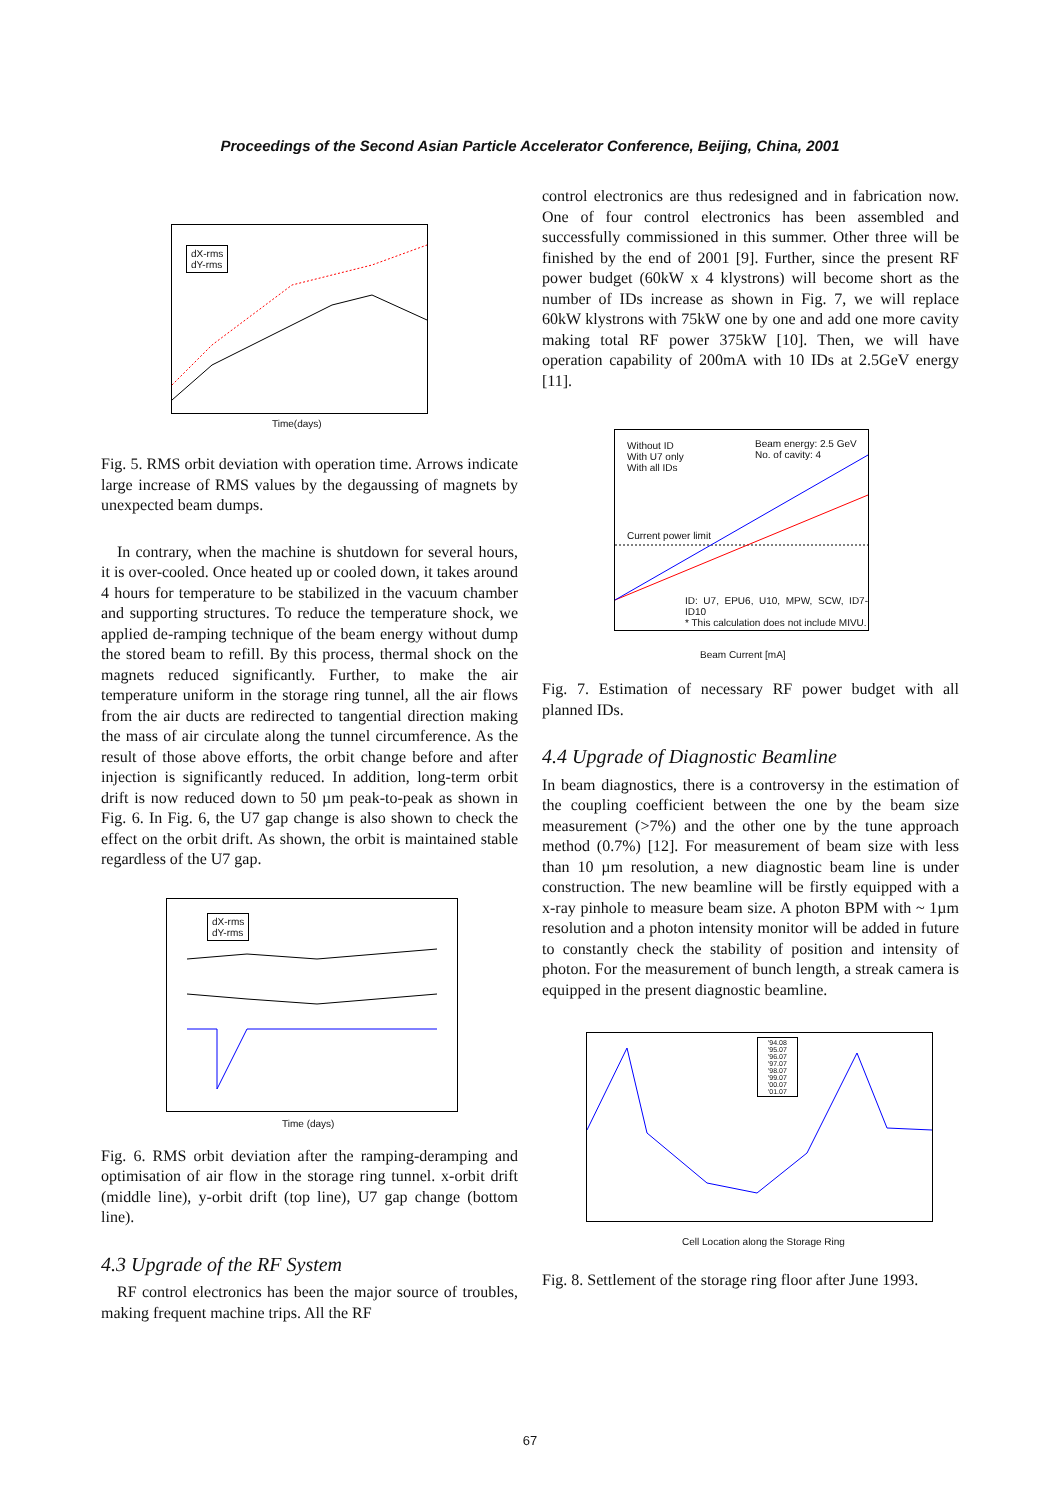Proceedings of the Second Asian Particle Accelerator Conference, Beijing, China, 2001
dX-rms
dY-rms
Time(days)
Fig. 5. RMS orbit deviation with operation time. Arrows indicate large increase of RMS values by the degaussing of magnets by unexpected beam dumps.
In contrary, when the machine is shutdown for several hours, it is over-cooled. Once heated up or cooled down, it takes around 4 hours for temperature to be stabilized in the vacuum chamber and supporting structures. To reduce the temperature shock, we applied de-ramping technique of the beam energy without dump the stored beam to refill. By this process, thermal shock on the magnets reduced significantly. Further, to make the air temperature uniform in the storage ring tunnel, all the air flows from the air ducts are redirected to tangential direction making the mass of air circulate along the tunnel circumference. As the result of those above efforts, the orbit change before and after injection is significantly reduced. In addition, long-term orbit drift is now reduced down to 50 µm peak-to-peak as shown in Fig. 6. In Fig. 6, the U7 gap change is also shown to check the effect on the orbit drift. As shown, the orbit is maintained stable regardless of the U7 gap.
dX-rms
dY-rms
Time (days)
Fig. 6. RMS orbit deviation after the ramping-deramping and optimisation of air flow in the storage ring tunnel. x-orbit drift (middle line), y-orbit drift (top line), U7 gap change (bottom line).
4.3 Upgrade of the RF System
RF control electronics has been the major source of troubles, making frequent machine trips. All the RF
control electronics are thus redesigned and in fabrication now. One of four control electronics has been assembled and successfully commissioned in this summer. Other three will be finished by the end of 2001 [9]. Further, since the present RF power budget (60kW x 4 klystrons) will become short as the number of IDs increase as shown in Fig. 7, we will replace 60kW klystrons with 75kW one by one and add one more cavity making total RF power 375kW [10]. Then, we will have operation capability of 200mA with 10 IDs at 2.5GeV energy [11].
Without ID
With U7 only
With all IDs
Beam energy: 2.5 GeV
No. of cavity: 4
Current power limit
ID: U7, EPU6, U10, MPW, SCW, ID7-ID10
* This calculation does not include MIVU.
Beam Current [mA]
Fig. 7. Estimation of necessary RF power budget with all planned IDs.
4.4 Upgrade of Diagnostic Beamline
In beam diagnostics, there is a controversy in the estimation of the coupling coefficient between the one by the beam size measurement (>7%) and the other one by the tune approach method (0.7%) [12]. For measurement of beam size with less than 10 µm resolution, a new diagnostic beam line is under construction. The new beamline will be firstly equipped with a x-ray pinhole to measure beam size. A photon BPM with ~ 1µm resolution and a photon intensity monitor will be added in future to constantly check the stability of position and intensity of photon. For the measurement of bunch length, a streak camera is equipped in the present diagnostic beamline.
'94.08
'95.07
'96.07
'97.07
'98.07
'99.07
'00.07
'01.07
Cell Location along the Storage Ring
Fig. 8. Settlement of the storage ring floor after June 1993.
67